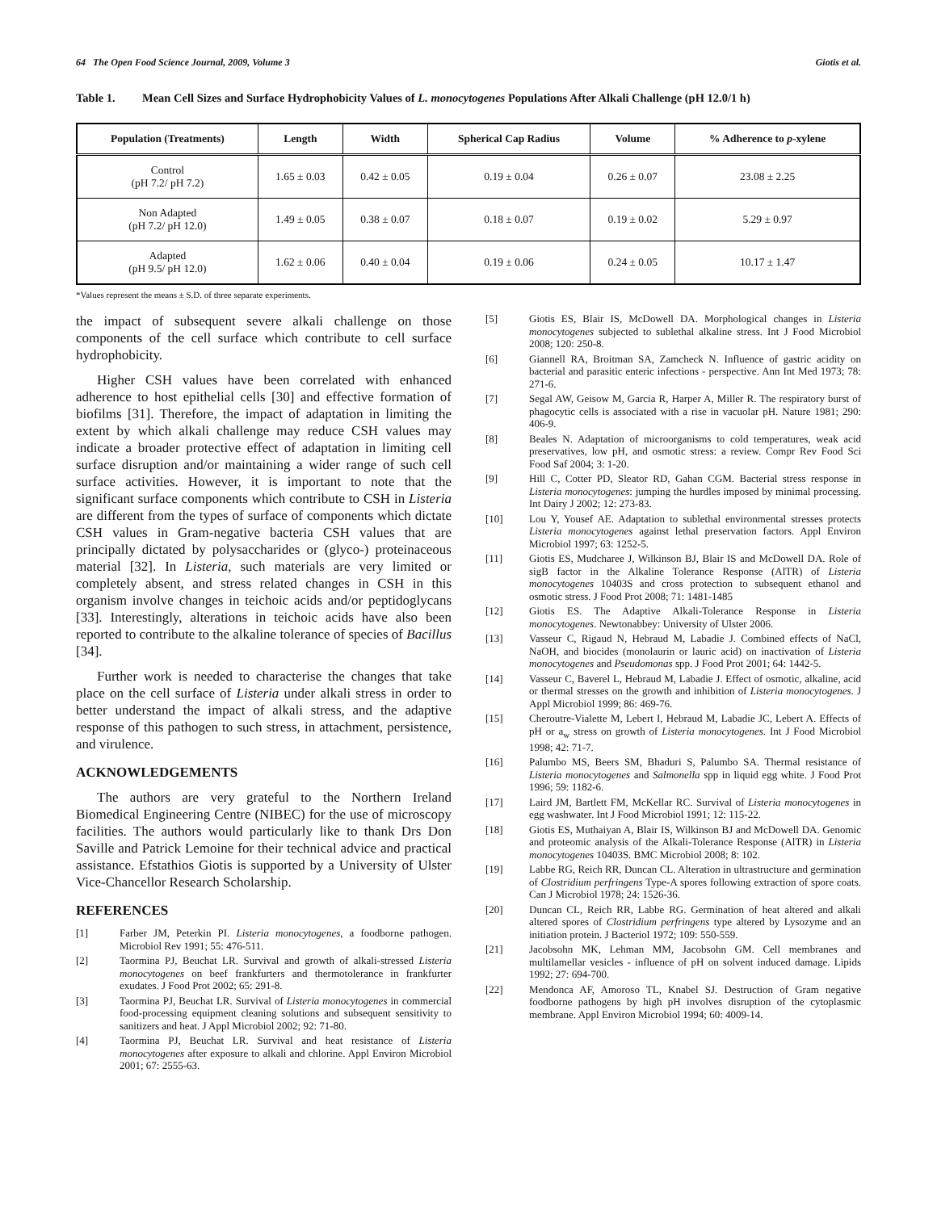64 The Open Food Science Journal, 2009, Volume 3 Giotis et al.
Table 1. Mean Cell Sizes and Surface Hydrophobicity Values of L. monocytogenes Populations After Alkali Challenge (pH 12.0/1 h)
| Population (Treatments) | Length | Width | Spherical Cap Radius | Volume | % Adherence to p -xylene |
| --- | --- | --- | --- | --- | --- |
| Control (pH 7.2/ pH 7.2) | 1.65 ± 0.03 | 0.42 ± 0.05 | 0.19 ± 0.04 | 0.26 ± 0.07 | 23.08 ± 2.25 |
| Non Adapted (pH 7.2/ pH 12.0) | 1.49 ± 0.05 | 0.38 ± 0.07 | 0.18 ± 0.07 | 0.19 ± 0.02 | 5.29 ± 0.97 |
| Adapted (pH 9.5/ pH 12.0) | 1.62 ± 0.06 | 0.40 ± 0.04 | 0.19 ± 0.06 | 0.24 ± 0.05 | 10.17 ± 1.47 |
*Values represent the means ± S.D. of three separate experiments.
the impact of subsequent severe alkali challenge on those components of the cell surface which contribute to cell surface hydrophobicity.
Higher CSH values have been correlated with enhanced adherence to host epithelial cells [30] and effective formation of biofilms [31]. Therefore, the impact of adaptation in limiting the extent by which alkali challenge may reduce CSH values may indicate a broader protective effect of adaptation in limiting cell surface disruption and/or maintaining a wider range of such cell surface activities. However, it is important to note that the significant surface components which contribute to CSH in Listeria are different from the types of surface of components which dictate CSH values in Gram-negative bacteria CSH values that are principally dictated by polysaccharides or (glyco-) proteinaceous material [32]. In Listeria, such materials are very limited or completely absent, and stress related changes in CSH in this organism involve changes in teichoic acids and/or peptidoglycans [33]. Interestingly, alterations in teichoic acids have also been reported to contribute to the alkaline tolerance of species of Bacillus [34].
Further work is needed to characterise the changes that take place on the cell surface of Listeria under alkali stress in order to better understand the impact of alkali stress, and the adaptive response of this pathogen to such stress, in attachment, persistence, and virulence.
ACKNOWLEDGEMENTS
The authors are very grateful to the Northern Ireland Biomedical Engineering Centre (NIBEC) for the use of microscopy facilities. The authors would particularly like to thank Drs Don Saville and Patrick Lemoine for their technical advice and practical assistance. Efstathios Giotis is supported by a University of Ulster Vice-Chancellor Research Scholarship.
REFERENCES
[1] Farber JM, Peterkin PI. Listeria monocytogenes, a foodborne pathogen. Microbiol Rev 1991; 55: 476-511.
[2] Taormina PJ, Beuchat LR. Survival and growth of alkali-stressed Listeria monocytogenes on beef frankfurters and thermotolerance in frankfurter exudates. J Food Prot 2002; 65: 291-8.
[3] Taormina PJ, Beuchat LR. Survival of Listeria monocytogenes in commercial food-processing equipment cleaning solutions and subsequent sensitivity to sanitizers and heat. J Appl Microbiol 2002; 92: 71-80.
[4] Taormina PJ, Beuchat LR. Survival and heat resistance of Listeria monocytogenes after exposure to alkali and chlorine. Appl Environ Microbiol 2001; 67: 2555-63.
[5] Giotis ES, Blair IS, McDowell DA. Morphological changes in Listeria monocytogenes subjected to sublethal alkaline stress. Int J Food Microbiol 2008; 120: 250-8.
[6] Giannell RA, Broitman SA, Zamcheck N. Influence of gastric acidity on bacterial and parasitic enteric infections - perspective. Ann Int Med 1973; 78: 271-6.
[7] Segal AW, Geisow M, Garcia R, Harper A, Miller R. The respiratory burst of phagocytic cells is associated with a rise in vacuolar pH. Nature 1981; 290: 406-9.
[8] Beales N. Adaptation of microorganisms to cold temperatures, weak acid preservatives, low pH, and osmotic stress: a review. Compr Rev Food Sci Food Saf 2004; 3: 1-20.
[9] Hill C, Cotter PD, Sleator RD, Gahan CGM. Bacterial stress response in Listeria monocytogenes: jumping the hurdles imposed by minimal processing. Int Dairy J 2002; 12: 273-83.
[10] Lou Y, Yousef AE. Adaptation to sublethal environmental stresses protects Listeria monocytogenes against lethal preservation factors. Appl Environ Microbiol 1997; 63: 1252-5.
[11] Giotis ES, Mudcharee J, Wilkinson BJ, Blair IS and McDowell DA. Role of sigB factor in the Alkaline Tolerance Response (AlTR) of Listeria monocytogenes 10403S and cross protection to subsequent ethanol and osmotic stress. J Food Prot 2008; 71: 1481-1485
[12] Giotis ES. The Adaptive Alkali-Tolerance Response in Listeria monocytogenes. Newtonabbey: University of Ulster 2006.
[13] Vasseur C, Rigaud N, Hebraud M, Labadie J. Combined effects of NaCl, NaOH, and biocides (monolaurin or lauric acid) on inactivation of Listeria monocytogenes and Pseudomonas spp. J Food Prot 2001; 64: 1442-5.
[14] Vasseur C, Baverel L, Hebraud M, Labadie J. Effect of osmotic, alkaline, acid or thermal stresses on the growth and inhibition of Listeria monocytogenes. J Appl Microbiol 1999; 86: 469-76.
[15] Cheroutre-Vialette M, Lebert I, Hebraud M, Labadie JC, Lebert A. Effects of pH or a<sub>w</sub> stress on growth of Listeria monocytogenes. Int J Food Microbiol 1998; 42: 71-7.
[16] Palumbo MS, Beers SM, Bhaduri S, Palumbo SA. Thermal resistance of Listeria monocytogenes and Salmonella spp in liquid egg white. J Food Prot 1996; 59: 1182-6.
[17] Laird JM, Bartlett FM, McKellar RC. Survival of Listeria monocytogenes in egg washwater. Int J Food Microbiol 1991; 12: 115-22.
[18] Giotis ES, Muthaiyan A, Blair IS, Wilkinson BJ and McDowell DA. Genomic and proteomic analysis of the Alkali-Tolerance Response (AlTR) in Listeria monocytogenes 10403S. BMC Microbiol 2008; 8: 102.
[19] Labbe RG, Reich RR, Duncan CL. Alteration in ultrastructure and germination of Clostridium perfringens Type-A spores following extraction of spore coats. Can J Microbiol 1978; 24: 1526-36.
[20] Duncan CL, Reich RR, Labbe RG. Germination of heat altered and alkali altered spores of Clostridium perfringens type altered by Lysozyme and an initiation protein. J Bacteriol 1972; 109: 550-559.
[21] Jacobsohn MK, Lehman MM, Jacobsohn GM. Cell membranes and multilamellar vesicles - influence of pH on solvent induced damage. Lipids 1992; 27: 694-700.
[22] Mendonca AF, Amoroso TL, Knabel SJ. Destruction of Gram negative foodborne pathogens by high pH involves disruption of the cytoplasmic membrane. Appl Environ Microbiol 1994; 60: 4009-14.